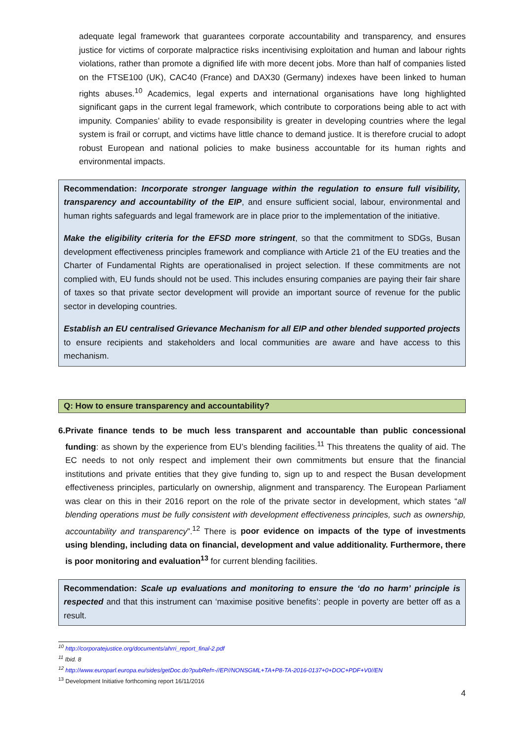adequate legal framework that guarantees corporate accountability and transparency, and ensures justice for victims of corporate malpractice risks incentivising exploitation and human and labour rights violations, rather than promote a dignified life with more decent jobs. More than half of companies listed on the FTSE100 (UK), CAC40 (France) and DAX30 (Germany) indexes have been linked to human rights abuses.<sup>10</sup> Academics, legal experts and international organisations have long highlighted significant gaps in the current legal framework, which contribute to corporations being able to act with impunity. Companies’ ability to evade responsibility is greater in developing countries where the legal system is frail or corrupt, and victims have little chance to demand justice. It is therefore crucial to adopt robust European and national policies to make business accountable for its human rights and environmental impacts.
Recommendation: Incorporate stronger language within the regulation to ensure full visibility, transparency and accountability of the EIP, and ensure sufficient social, labour, environmental and human rights safeguards and legal framework are in place prior to the implementation of the initiative.
Make the eligibility criteria for the EFSD more stringent, so that the commitment to SDGs, Busan development effectiveness principles framework and compliance with Article 21 of the EU treaties and the Charter of Fundamental Rights are operationalised in project selection. If these commitments are not complied with, EU funds should not be used. This includes ensuring companies are paying their fair share of taxes so that private sector development will provide an important source of revenue for the public sector in developing countries.
Establish an EU centralised Grievance Mechanism for all EIP and other blended supported projects to ensure recipients and stakeholders and local communities are aware and have access to this mechanism.
Q: How to ensure transparency and accountability?
6. Private finance tends to be much less transparent and accountable than public concessional funding: as shown by the experience from EU’s blending facilities.<sup>11</sup> This threatens the quality of aid. The EC needs to not only respect and implement their own commitments but ensure that the financial institutions and private entities that they give funding to, sign up to and respect the Busan development effectiveness principles, particularly on ownership, alignment and transparency. The European Parliament was clear on this in their 2016 report on the role of the private sector in development, which states “all blending operations must be fully consistent with development effectiveness principles, such as ownership, accountability and transparency”.<sup>12</sup> There is poor evidence on impacts of the type of investments using blending, including data on financial, development and value additionality. Furthermore, there is poor monitoring and evaluation<sup>13</sup> for current blending facilities.
Recommendation: Scale up evaluations and monitoring to ensure the ‘do no harm’ principle is respected and that this instrument can ‘maximise positive benefits’: people in poverty are better off as a result.
<sup>10</sup> http://corporatejustice.org/documents/ahrri_report_final-2.pdf
<sup>11</sup> Ibid. 8
<sup>12</sup> http://www.europarl.europa.eu/sides/getDoc.do?pubRef=-//EP//NONSGML+TA+P8-TA-2016-0137+0+DOC+PDF+V0//EN
<sup>13</sup> Development Initiative forthcoming report 16/11/2016
4